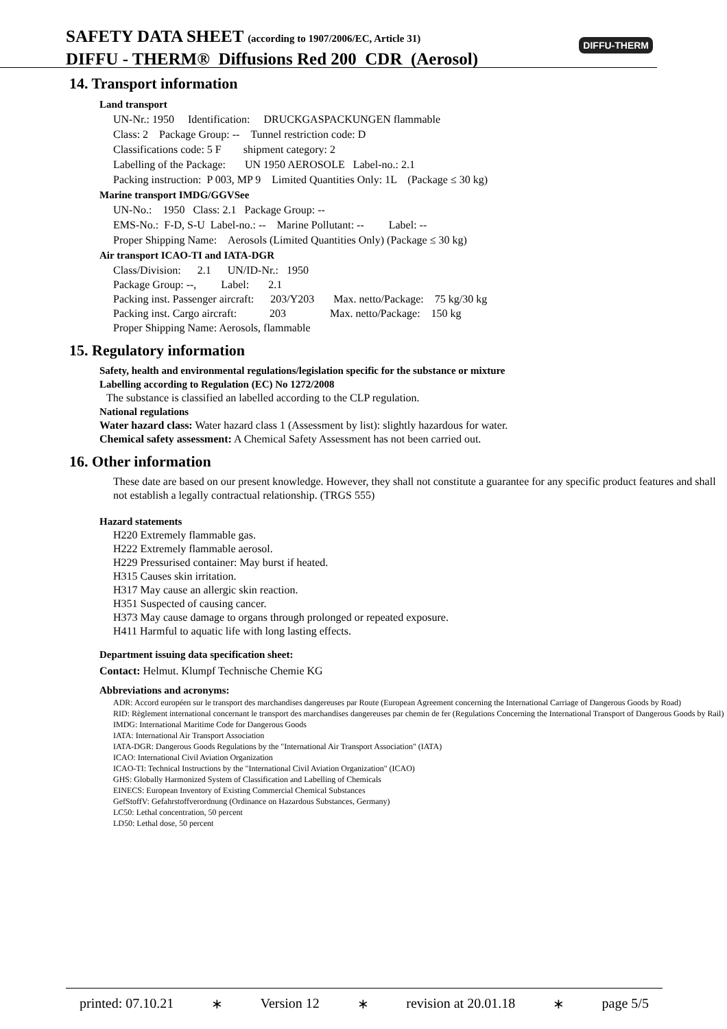SAFETY DATA SHEET (according to 1907/2006/EC, Article 31)
DIFFU - THERM® Diffusions Red 200 CDR (Aerosol)
DIFFU-THERM
14. Transport information
Land transport
UN-Nr.: 1950 Identification: DRUCKGASPACKUNGEN flammable
Class: 2 Package Group: -- Tunnel restriction code: D
Classifications code: 5 F shipment category: 2
Labelling of the Package: UN 1950 AEROSOLE Label-no.: 2.1
Packing instruction: P 003, MP 9 Limited Quantities Only: 1L (Package ≤ 30 kg)
Marine transport IMDG/GGVSee
UN-No.: 1950 Class: 2.1 Package Group: --
EMS-No.: F-D, S-U Label-no.: -- Marine Pollutant: -- Label: --
Proper Shipping Name: Aerosols (Limited Quantities Only) (Package ≤ 30 kg)
Air transport ICAO-TI and IATA-DGR
Class/Division: 2.1 UN/ID-Nr.: 1950
Package Group: --, Label: 2.1
Packing inst. Passenger aircraft: 203/Y203 Max. netto/Package: 75 kg/30 kg
Packing inst. Cargo aircraft: 203 Max. netto/Package: 150 kg
Proper Shipping Name: Aerosols, flammable
15. Regulatory information
Safety, health and environmental regulations/legislation specific for the substance or mixture
Labelling according to Regulation (EC) No 1272/2008
The substance is classified an labelled according to the CLP regulation.
National regulations
Water hazard class: Water hazard class 1 (Assessment by list): slightly hazardous for water.
Chemical safety assessment: A Chemical Safety Assessment has not been carried out.
16. Other information
These date are based on our present knowledge. However, they shall not constitute a guarantee for any specific product features and shall not establish a legally contractual relationship. (TRGS 555)
Hazard statements
H220 Extremely flammable gas.
H222 Extremely flammable aerosol.
H229 Pressurised container: May burst if heated.
H315 Causes skin irritation.
H317 May cause an allergic skin reaction.
H351 Suspected of causing cancer.
H373 May cause damage to organs through prolonged or repeated exposure.
H411 Harmful to aquatic life with long lasting effects.
Department issuing data specification sheet:
Contact: Helmut. Klumpf Technische Chemie KG
Abbreviations and acronyms:
ADR: Accord européen sur le transport des marchandises dangereuses par Route (European Agreement concerning the International Carriage of Dangerous Goods by Road)
RID: Règlement international concernant le transport des marchandises dangereuses par chemin de fer (Regulations Concerning the International Transport of Dangerous Goods by Rail)
IMDG: International Maritime Code for Dangerous Goods
IATA: International Air Transport Association
IATA-DGR: Dangerous Goods Regulations by the "International Air Transport Association" (IATA)
ICAO: International Civil Aviation Organization
ICAO-TI: Technical Instructions by the "International Civil Aviation Organization" (ICAO)
GHS: Globally Harmonized System of Classification and Labelling of Chemicals
EINECS: European Inventory of Existing Commercial Chemical Substances
GefStoffV: Gefahrstoffverordnung (Ordinance on Hazardous Substances, Germany)
LC50: Lethal concentration, 50 percent
LD50: Lethal dose, 50 percent
printed: 07.10.21 ∗ Version 12 ∗ revision at 20.01.18 ∗ page 5/5